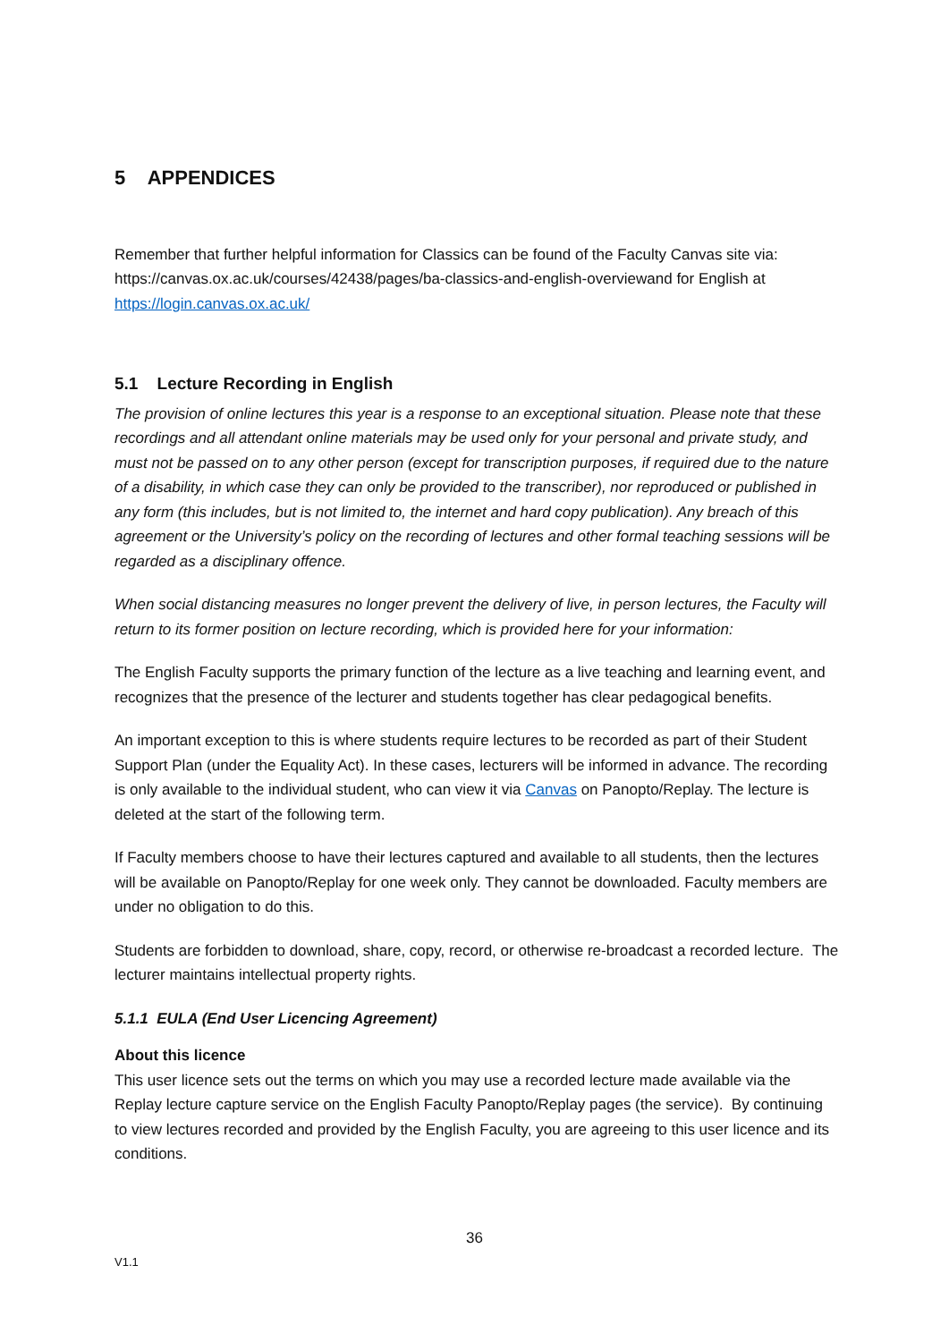5 APPENDICES
Remember that further helpful information for Classics can be found of the Faculty Canvas site via: https://canvas.ox.ac.uk/courses/42438/pages/ba-classics-and-english-overviewand for English at https://login.canvas.ox.ac.uk/
5.1 Lecture Recording in English
The provision of online lectures this year is a response to an exceptional situation. Please note that these recordings and all attendant online materials may be used only for your personal and private study, and must not be passed on to any other person (except for transcription purposes, if required due to the nature of a disability, in which case they can only be provided to the transcriber), nor reproduced or published in any form (this includes, but is not limited to, the internet and hard copy publication). Any breach of this agreement or the University’s policy on the recording of lectures and other formal teaching sessions will be regarded as a disciplinary offence.
When social distancing measures no longer prevent the delivery of live, in person lectures, the Faculty will return to its former position on lecture recording, which is provided here for your information:
The English Faculty supports the primary function of the lecture as a live teaching and learning event, and recognizes that the presence of the lecturer and students together has clear pedagogical benefits.
An important exception to this is where students require lectures to be recorded as part of their Student Support Plan (under the Equality Act). In these cases, lecturers will be informed in advance. The recording is only available to the individual student, who can view it via Canvas on Panopto/Replay. The lecture is deleted at the start of the following term.
If Faculty members choose to have their lectures captured and available to all students, then the lectures will be available on Panopto/Replay for one week only. They cannot be downloaded. Faculty members are under no obligation to do this.
Students are forbidden to download, share, copy, record, or otherwise re-broadcast a recorded lecture. The lecturer maintains intellectual property rights.
5.1.1 EULA (End User Licencing Agreement)
About this licence
This user licence sets out the terms on which you may use a recorded lecture made available via the Replay lecture capture service on the English Faculty Panopto/Replay pages (the service). By continuing to view lectures recorded and provided by the English Faculty, you are agreeing to this user licence and its conditions.
36
V1.1